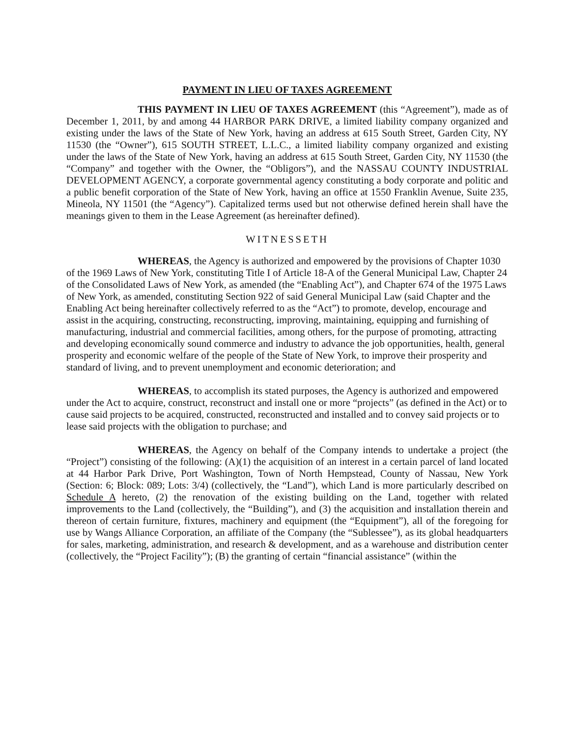PAYMENT IN LIEU OF TAXES AGREEMENT
THIS PAYMENT IN LIEU OF TAXES AGREEMENT (this “Agreement”), made as of December 1, 2011, by and among 44 HARBOR PARK DRIVE, a limited liability company organized and existing under the laws of the State of New York, having an address at 615 South Street, Garden City, NY 11530 (the “Owner”), 615 SOUTH STREET, L.L.C., a limited liability company organized and existing under the laws of the State of New York, having an address at 615 South Street, Garden City, NY 11530 (the “Company” and together with the Owner, the “Obligors”), and the NASSAU COUNTY INDUSTRIAL DEVELOPMENT AGENCY, a corporate governmental agency constituting a body corporate and politic and a public benefit corporation of the State of New York, having an office at 1550 Franklin Avenue, Suite 235, Mineola, NY 11501 (the “Agency”). Capitalized terms used but not otherwise defined herein shall have the meanings given to them in the Lease Agreement (as hereinafter defined).
WITNESSETH
WHEREAS, the Agency is authorized and empowered by the provisions of Chapter 1030 of the 1969 Laws of New York, constituting Title I of Article 18-A of the General Municipal Law, Chapter 24 of the Consolidated Laws of New York, as amended (the “Enabling Act”), and Chapter 674 of the 1975 Laws of New York, as amended, constituting Section 922 of said General Municipal Law (said Chapter and the Enabling Act being hereinafter collectively referred to as the “Act”) to promote, develop, encourage and assist in the acquiring, constructing, reconstructing, improving, maintaining, equipping and furnishing of manufacturing, industrial and commercial facilities, among others, for the purpose of promoting, attracting and developing economically sound commerce and industry to advance the job opportunities, health, general prosperity and economic welfare of the people of the State of New York, to improve their prosperity and standard of living, and to prevent unemployment and economic deterioration; and
WHEREAS, to accomplish its stated purposes, the Agency is authorized and empowered under the Act to acquire, construct, reconstruct and install one or more “projects” (as defined in the Act) or to cause said projects to be acquired, constructed, reconstructed and installed and to convey said projects or to lease said projects with the obligation to purchase; and
WHEREAS, the Agency on behalf of the Company intends to undertake a project (the “Project”) consisting of the following: (A)(1) the acquisition of an interest in a certain parcel of land located at 44 Harbor Park Drive, Port Washington, Town of North Hempstead, County of Nassau, New York (Section: 6; Block: 089; Lots: 3/4) (collectively, the “Land”), which Land is more particularly described on Schedule A hereto, (2) the renovation of the existing building on the Land, together with related improvements to the Land (collectively, the “Building”), and (3) the acquisition and installation therein and thereon of certain furniture, fixtures, machinery and equipment (the “Equipment”), all of the foregoing for use by Wangs Alliance Corporation, an affiliate of the Company (the “Sublessee”), as its global headquarters for sales, marketing, administration, and research & development, and as a warehouse and distribution center (collectively, the “Project Facility”); (B) the granting of certain “financial assistance” (within the